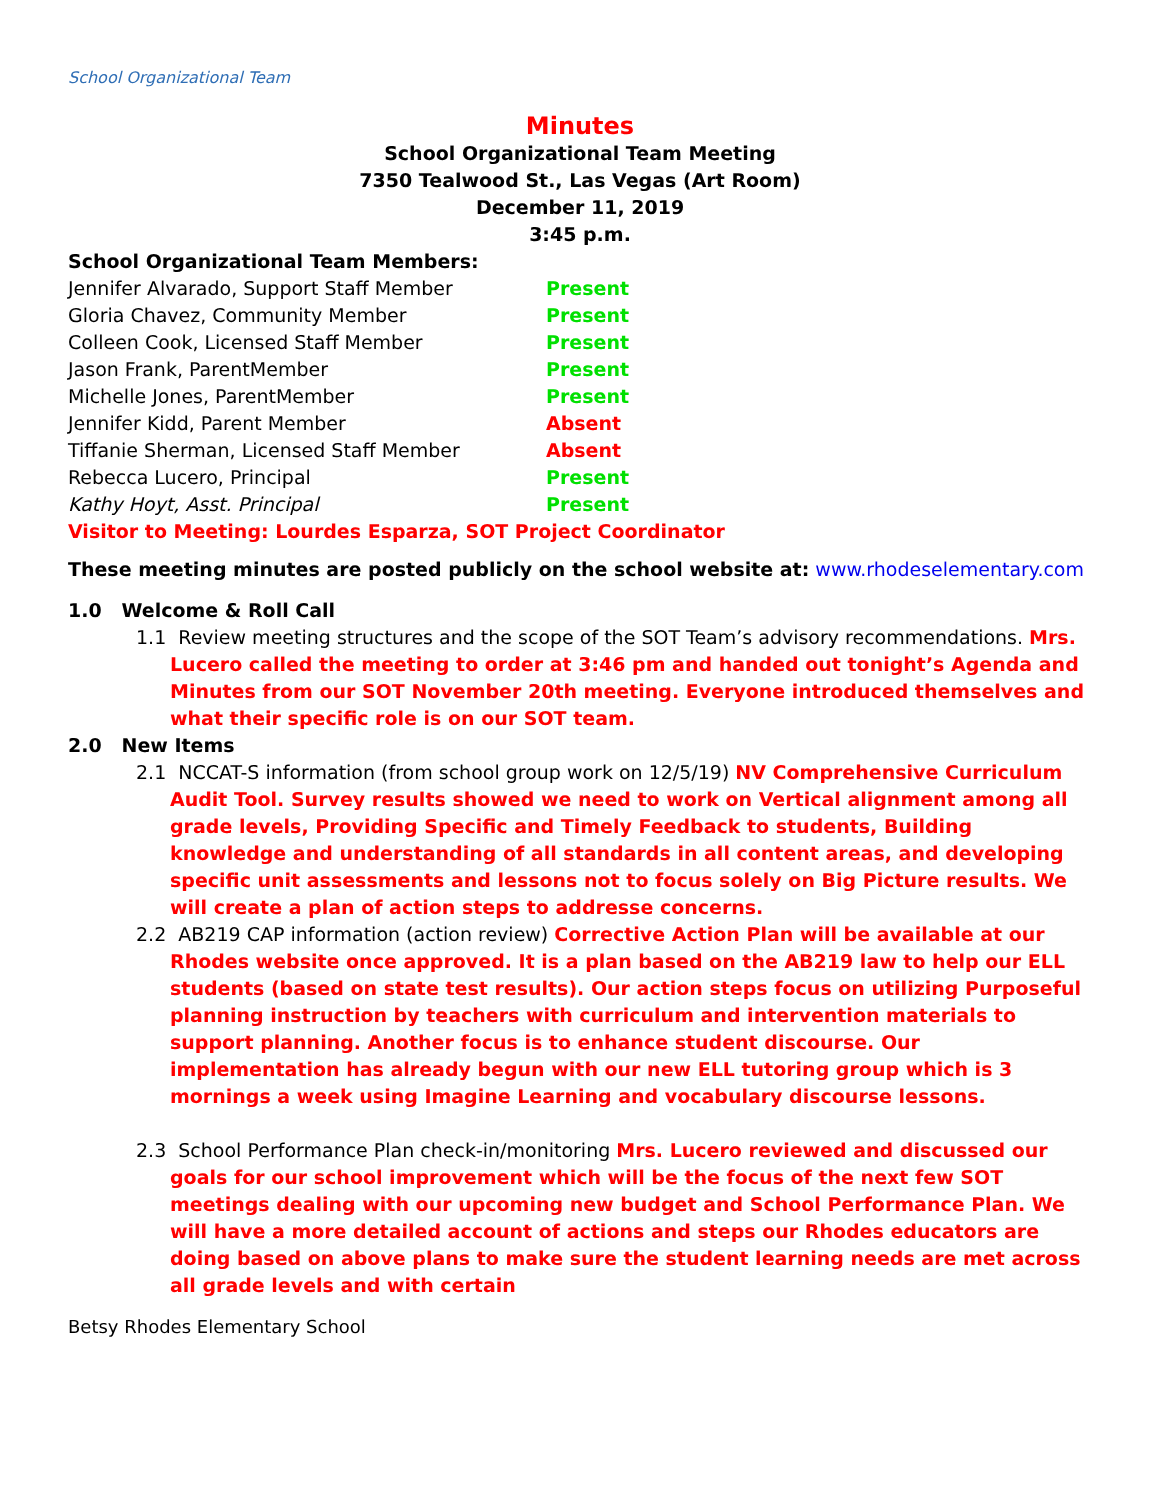School Organizational Team
Minutes
School Organizational Team Meeting
7350 Tealwood St., Las Vegas (Art Room)
December 11, 2019
3:45 p.m.
School Organizational Team Members:
Jennifer Alvarado, Support Staff Member Present
Gloria Chavez, Community Member Present
Colleen Cook, Licensed Staff Member Present
Jason Frank, ParentMember Present
Michelle Jones, ParentMember Present
Jennifer Kidd, Parent Member Absent
Tiffanie Sherman, Licensed Staff Member Absent
Rebecca Lucero, Principal Present
Kathy Hoyt, Asst. Principal Present
Visitor to Meeting: Lourdes Esparza, SOT Project Coordinator
These meeting minutes are posted publicly on the school website at: www.rhodeselementary.com
1.0 Welcome & Roll Call
1.1 Review meeting structures and the scope of the SOT Team’s advisory recommendations. Mrs. Lucero called the meeting to order at 3:46 pm and handed out tonight’s Agenda and Minutes from our SOT November 20th meeting. Everyone introduced themselves and what their specific role is on our SOT team.
2.0 New Items
2.1 NCCAT-S information (from school group work on 12/5/19) NV Comprehensive Curriculum Audit Tool. Survey results showed we need to work on Vertical alignment among all grade levels, Providing Specific and Timely Feedback to students, Building knowledge and understanding of all standards in all content areas, and developing specific unit assessments and lessons not to focus solely on Big Picture results. We will create a plan of action steps to addresse concerns.
2.2 AB219 CAP information (action review) Corrective Action Plan will be available at our Rhodes website once approved. It is a plan based on the AB219 law to help our ELL students (based on state test results). Our action steps focus on utilizing Purposeful planning instruction by teachers with curriculum and intervention materials to support planning. Another focus is to enhance student discourse. Our implementation has already begun with our new ELL tutoring group which is 3 mornings a week using Imagine Learning and vocabulary discourse lessons.
2.3 School Performance Plan check-in/monitoring Mrs. Lucero reviewed and discussed our goals for our school improvement which will be the focus of the next few SOT meetings dealing with our upcoming new budget and School Performance Plan. We will have a more detailed account of actions and steps our Rhodes educators are doing based on above plans to make sure the student learning needs are met across all grade levels and with certain
Betsy Rhodes Elementary School